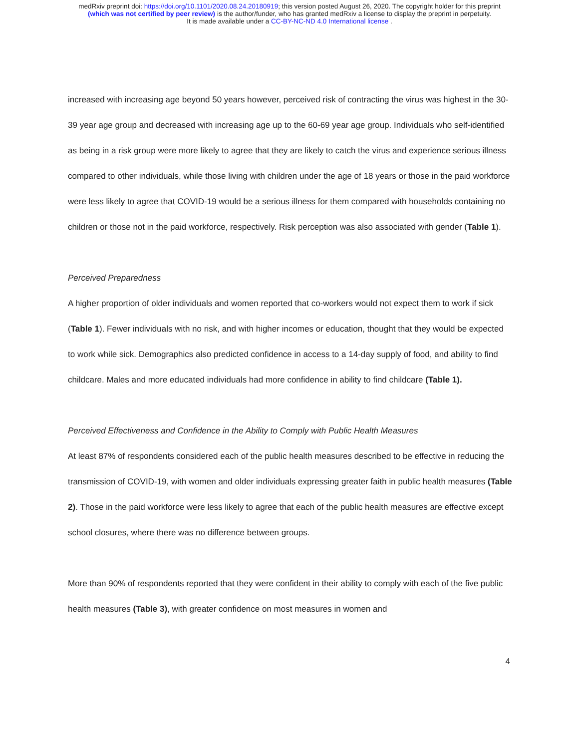medRxiv preprint doi: https://doi.org/10.1101/2020.08.24.20180919; this version posted August 26, 2020. The copyright holder for this preprint
(which was not certified by peer review) is the author/funder, who has granted medRxiv a license to display the preprint in perpetuity.
It is made available under a CC-BY-NC-ND 4.0 International license .
increased with increasing age beyond 50 years however, perceived risk of contracting the virus was highest in the 30-39 year age group and decreased with increasing age up to the 60-69 year age group. Individuals who self-identified as being in a risk group were more likely to agree that they are likely to catch the virus and experience serious illness compared to other individuals, while those living with children under the age of 18 years or those in the paid workforce were less likely to agree that COVID-19 would be a serious illness for them compared with households containing no children or those not in the paid workforce, respectively. Risk perception was also associated with gender (Table 1).
Perceived Preparedness
A higher proportion of older individuals and women reported that co-workers would not expect them to work if sick (Table 1). Fewer individuals with no risk, and with higher incomes or education, thought that they would be expected to work while sick. Demographics also predicted confidence in access to a 14-day supply of food, and ability to find childcare. Males and more educated individuals had more confidence in ability to find childcare (Table 1).
Perceived Effectiveness and Confidence in the Ability to Comply with Public Health Measures
At least 87% of respondents considered each of the public health measures described to be effective in reducing the transmission of COVID-19, with women and older individuals expressing greater faith in public health measures (Table 2). Those in the paid workforce were less likely to agree that each of the public health measures are effective except school closures, where there was no difference between groups.
More than 90% of respondents reported that they were confident in their ability to comply with each of the five public health measures (Table 3), with greater confidence on most measures in women and
4